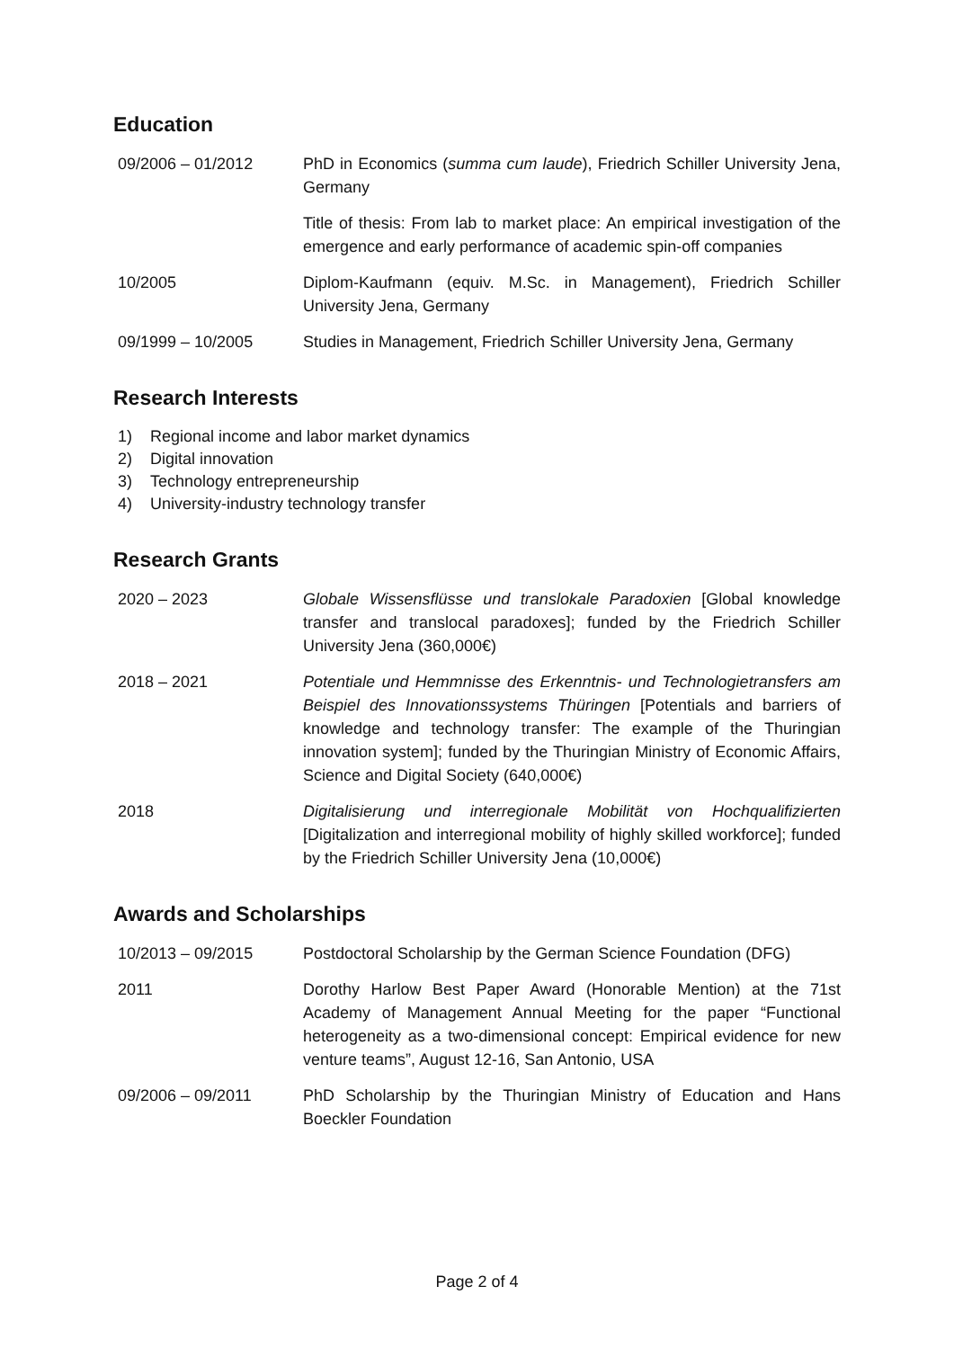Education
09/2006 – 01/2012 PhD in Economics (summa cum laude), Friedrich Schiller University Jena, Germany
Title of thesis: From lab to market place: An empirical investigation of the emergence and early performance of academic spin-off companies
10/2005 Diplom-Kaufmann (equiv. M.Sc. in Management), Friedrich Schiller University Jena, Germany
09/1999 – 10/2005 Studies in Management, Friedrich Schiller University Jena, Germany
Research Interests
1) Regional income and labor market dynamics
2) Digital innovation
3) Technology entrepreneurship
4) University-industry technology transfer
Research Grants
2020 – 2023 Globale Wissensflüsse und translokale Paradoxien [Global knowledge transfer and translocal paradoxes]; funded by the Friedrich Schiller University Jena (360,000€)
2018 – 2021 Potentiale und Hemmnisse des Erkenntnis- und Technologietransfers am Beispiel des Innovationssystems Thüringen [Potentials and barriers of knowledge and technology transfer: The example of the Thuringian innovation system]; funded by the Thuringian Ministry of Economic Affairs, Science and Digital Society (640,000€)
2018 Digitalisierung und interregionale Mobilität von Hochqualifizierten [Digitalization and interregional mobility of highly skilled workforce]; funded by the Friedrich Schiller University Jena (10,000€)
Awards and Scholarships
10/2013 – 09/2015 Postdoctoral Scholarship by the German Science Foundation (DFG)
2011 Dorothy Harlow Best Paper Award (Honorable Mention) at the 71st Academy of Management Annual Meeting for the paper “Functional heterogeneity as a two-dimensional concept: Empirical evidence for new venture teams”, August 12-16, San Antonio, USA
09/2006 – 09/2011 PhD Scholarship by the Thuringian Ministry of Education and Hans Boeckler Foundation
Page 2 of 4